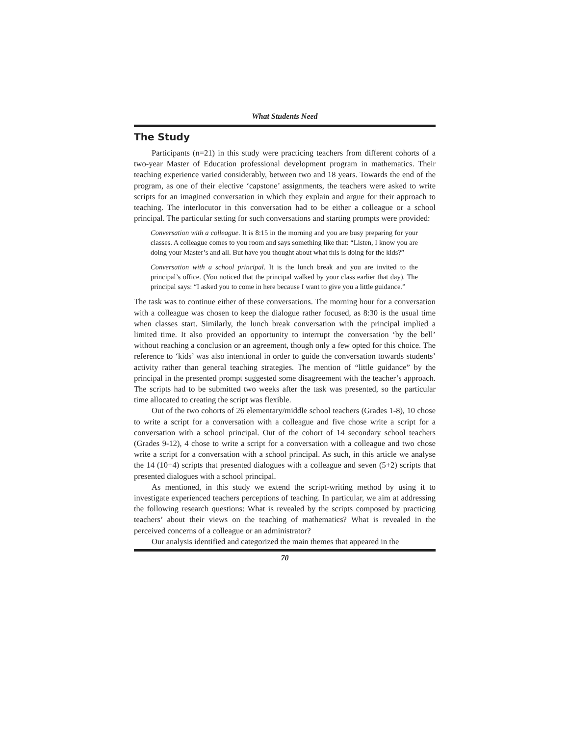What Students Need
The Study
Participants (n=21) in this study were practicing teachers from different cohorts of a two-year Master of Education professional development program in mathematics. Their teaching experience varied considerably, between two and 18 years. Towards the end of the program, as one of their elective ‘capstone’ assignments, the teachers were asked to write scripts for an imagined conversation in which they explain and argue for their approach to teaching. The interlocutor in this conversation had to be either a colleague or a school principal. The particular setting for such conversations and starting prompts were provided:
Conversation with a colleague. It is 8:15 in the morning and you are busy preparing for your classes. A colleague comes to you room and says something like that: “Listen, I know you are doing your Master’s and all. But have you thought about what this is doing for the kids?”
Conversation with a school principal. It is the lunch break and you are invited to the principal’s office. (You noticed that the principal walked by your class earlier that day). The principal says: “I asked you to come in here because I want to give you a little guidance.”
The task was to continue either of these conversations. The morning hour for a conversation with a colleague was chosen to keep the dialogue rather focused, as 8:30 is the usual time when classes start. Similarly, the lunch break conversation with the principal implied a limited time. It also provided an opportunity to interrupt the conversation ‘by the bell’ without reaching a conclusion or an agreement, though only a few opted for this choice. The reference to ‘kids’ was also intentional in order to guide the conversation towards students’ activity rather than general teaching strategies. The mention of “little guidance” by the principal in the presented prompt suggested some disagreement with the teacher’s approach. The scripts had to be submitted two weeks after the task was presented, so the particular time allocated to creating the script was flexible.
Out of the two cohorts of 26 elementary/middle school teachers (Grades 1-8), 10 chose to write a script for a conversation with a colleague and five chose write a script for a conversation with a school principal. Out of the cohort of 14 secondary school teachers (Grades 9-12), 4 chose to write a script for a conversation with a colleague and two chose write a script for a conversation with a school principal. As such, in this article we analyse the 14 (10+4) scripts that presented dialogues with a colleague and seven (5+2) scripts that presented dialogues with a school principal.
As mentioned, in this study we extend the script-writing method by using it to investigate experienced teachers perceptions of teaching. In particular, we aim at addressing the following research questions: What is revealed by the scripts composed by practicing teachers’ about their views on the teaching of mathematics? What is revealed in the perceived concerns of a colleague or an administrator?
Our analysis identified and categorized the main themes that appeared in the
70